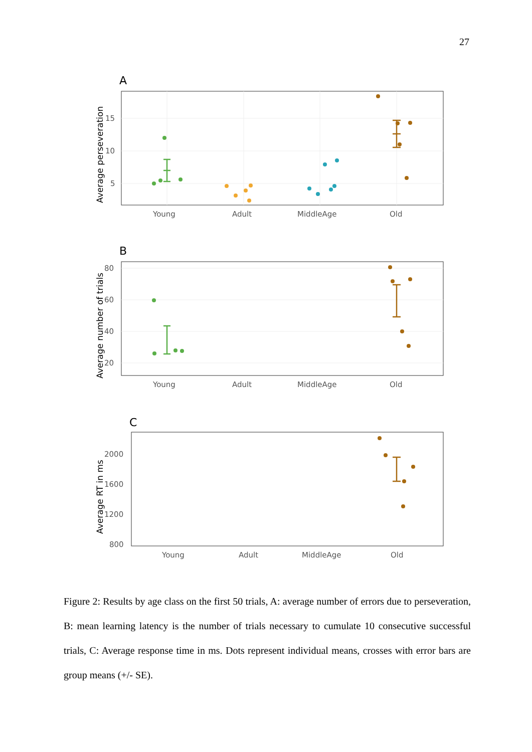27
A
15
10
5
Average perseveration
Young
Adult
MiddleAge
Old
B
80
60
40
20
Average number of trials
Young
Adult
MiddleAge
Old
C
2000
1600
1200
800
Average RT in ms
Young
Adult
MiddleAge
Old
Figure 2: Results by age class on the first 50 trials, A: average number of errors due to perseveration, B: mean learning latency is the number of trials necessary to cumulate 10 consecutive successful trials, C: Average response time in ms. Dots represent individual means, crosses with error bars are group means (+/- SE).